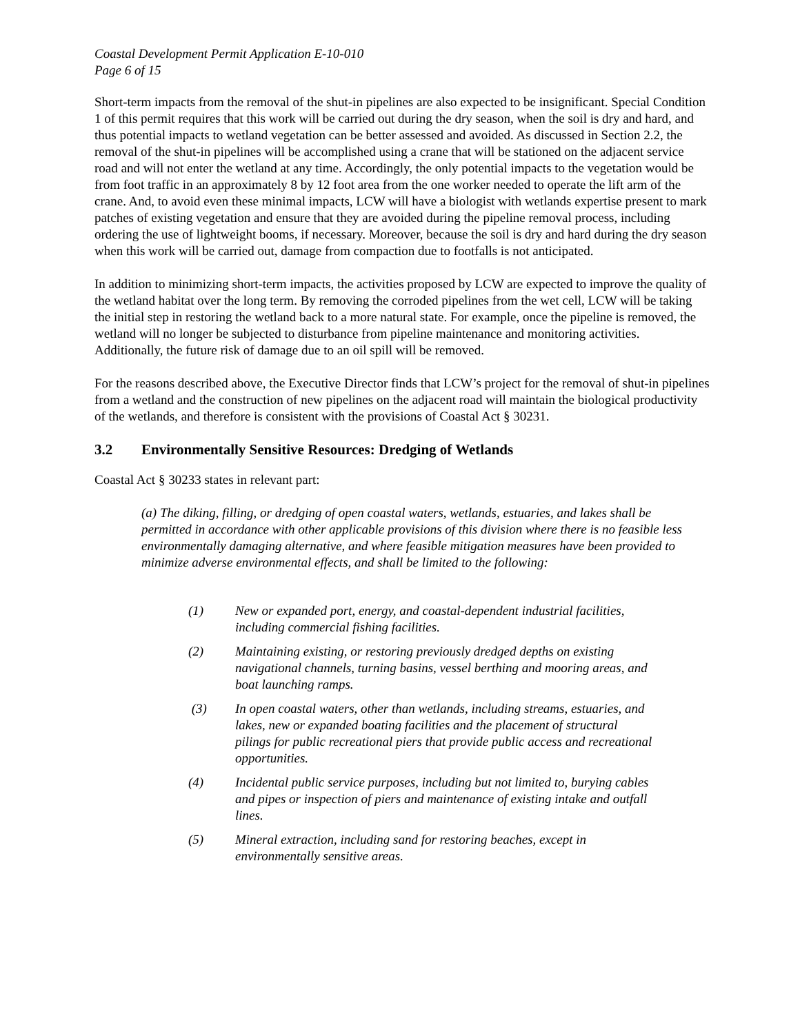Coastal Development Permit Application E-10-010
Page 6 of 15
Short-term impacts from the removal of the shut-in pipelines are also expected to be insignificant. Special Condition 1 of this permit requires that this work will be carried out during the dry season, when the soil is dry and hard, and thus potential impacts to wetland vegetation can be better assessed and avoided. As discussed in Section 2.2, the removal of the shut-in pipelines will be accomplished using a crane that will be stationed on the adjacent service road and will not enter the wetland at any time. Accordingly, the only potential impacts to the vegetation would be from foot traffic in an approximately 8 by 12 foot area from the one worker needed to operate the lift arm of the crane. And, to avoid even these minimal impacts, LCW will have a biologist with wetlands expertise present to mark patches of existing vegetation and ensure that they are avoided during the pipeline removal process, including ordering the use of lightweight booms, if necessary. Moreover, because the soil is dry and hard during the dry season when this work will be carried out, damage from compaction due to footfalls is not anticipated.
In addition to minimizing short-term impacts, the activities proposed by LCW are expected to improve the quality of the wetland habitat over the long term. By removing the corroded pipelines from the wet cell, LCW will be taking the initial step in restoring the wetland back to a more natural state. For example, once the pipeline is removed, the wetland will no longer be subjected to disturbance from pipeline maintenance and monitoring activities. Additionally, the future risk of damage due to an oil spill will be removed.
For the reasons described above, the Executive Director finds that LCW’s project for the removal of shut-in pipelines from a wetland and the construction of new pipelines on the adjacent road will maintain the biological productivity of the wetlands, and therefore is consistent with the provisions of Coastal Act § 30231.
3.2 Environmentally Sensitive Resources: Dredging of Wetlands
Coastal Act § 30233 states in relevant part:
(a) The diking, filling, or dredging of open coastal waters, wetlands, estuaries, and lakes shall be permitted in accordance with other applicable provisions of this division where there is no feasible less environmentally damaging alternative, and where feasible mitigation measures have been provided to minimize adverse environmental effects, and shall be limited to the following:
(1) New or expanded port, energy, and coastal-dependent industrial facilities, including commercial fishing facilities.
(2) Maintaining existing, or restoring previously dredged depths on existing navigational channels, turning basins, vessel berthing and mooring areas, and boat launching ramps.
(3) In open coastal waters, other than wetlands, including streams, estuaries, and lakes, new or expanded boating facilities and the placement of structural pilings for public recreational piers that provide public access and recreational opportunities.
(4) Incidental public service purposes, including but not limited to, burying cables and pipes or inspection of piers and maintenance of existing intake and outfall lines.
(5) Mineral extraction, including sand for restoring beaches, except in environmentally sensitive areas.